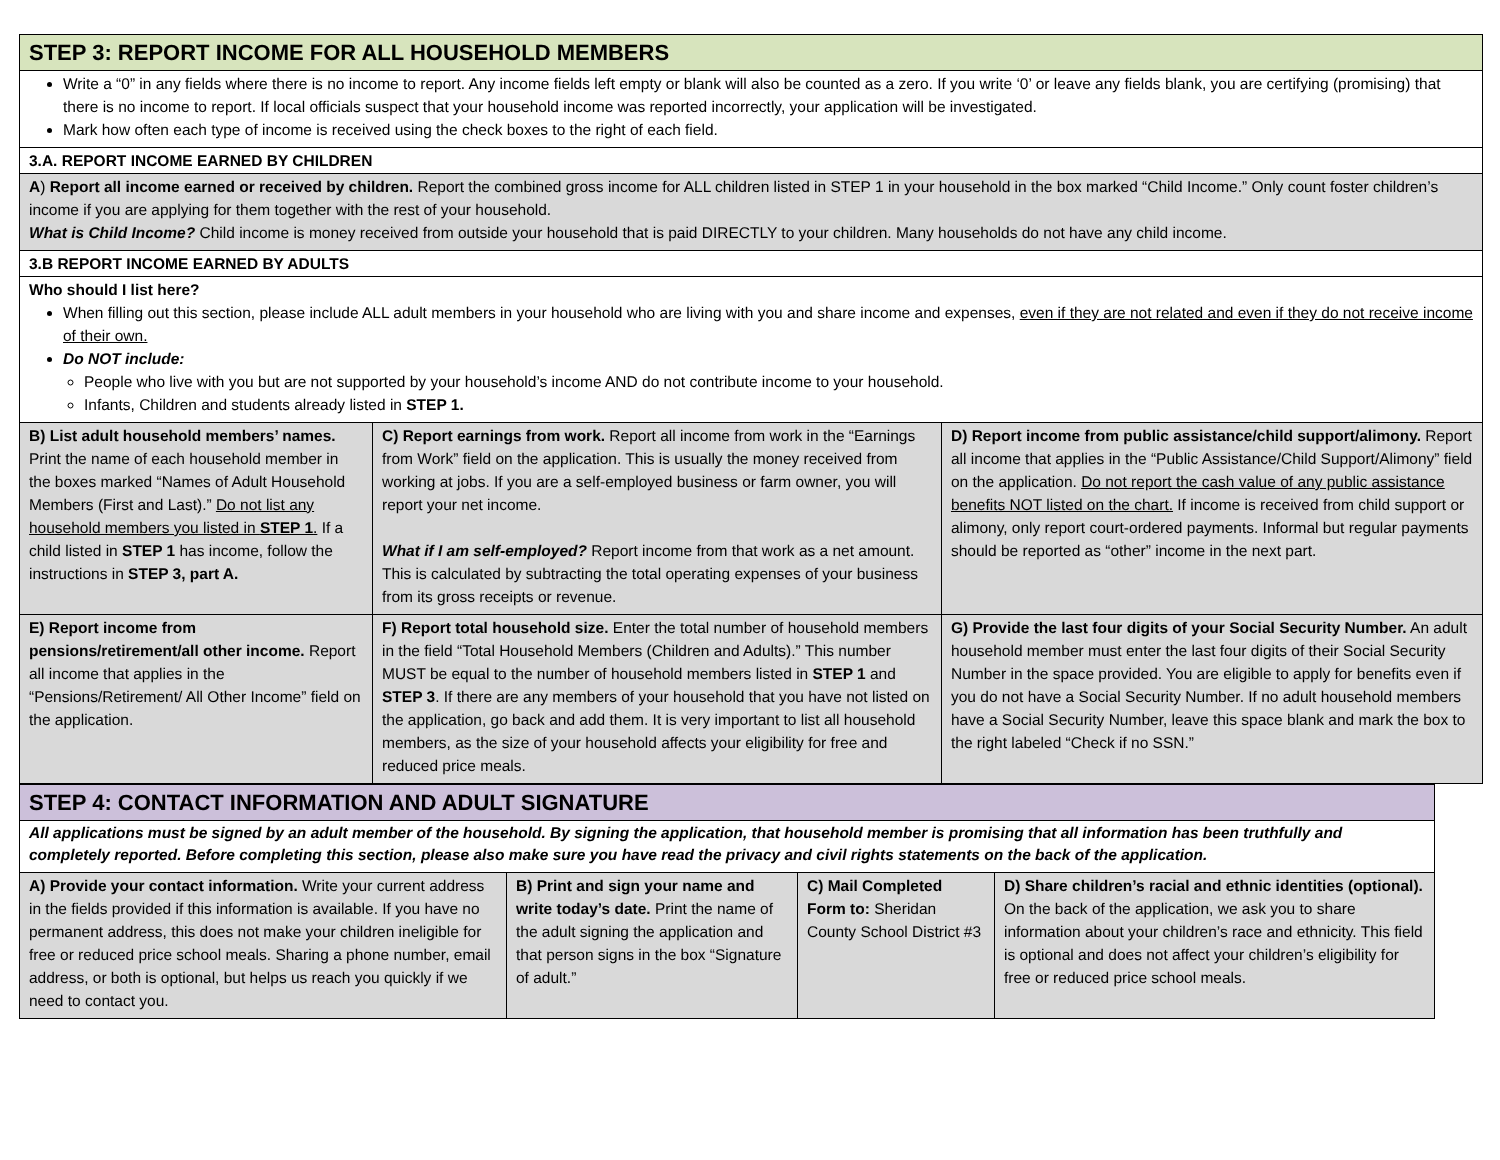| STEP 3: REPORT INCOME FOR ALL HOUSEHOLD MEMBERS | | |
| Write a “0” in any fields where there is no income to report. Any income fields left empty or blank will also be counted as a zero. If you write ‘0’ or leave any fields blank, you are certifying (promising) that there is no income to report. If local officials suspect that your household income was reported incorrectly, your application will be investigated. Mark how often each type of income is received using the check boxes to the right of each field. | | |
| 3.A. REPORT INCOME EARNED BY CHILDREN | | |
| A ) Report all income earned or received by children. Report the combined gross income for ALL children listed in STEP 1 in your household in the box marked “Child Income.” Only count foster children’s income if you are applying for them together with the rest of your household. What is Child Income? Child income is money received from outside your household that is paid DIRECTLY to your children. Many households do not have any child income. | | |
| 3.B REPORT INCOME EARNED BY ADULTS | | |
| Who should I list here? When filling out this section, please include ALL adult members in your household who are living with you and share income and expenses, even if they are not related and even if they do not receive income of their own. Do NOT include: People who live with you but are not supported by your household’s income AND do not contribute income to your household. Infants, Children and students already listed in STEP 1. | | |
| B) List adult household members’ names. Print the name of each household member in the boxes marked “Names of Adult Household Members (First and Last).” Do not list any household members you listed in STEP 1 . If a child listed in STEP 1 has income, follow the instructions in STEP 3, part A. | C) Report earnings from work. Report all income from work in the “Earnings from Work” field on the application. This is usually the money received from working at jobs. If you are a self-employed business or farm owner, you will report your net income. What if I am self-employed? Report income from that work as a net amount. This is calculated by subtracting the total operating expenses of your business from its gross receipts or revenue. | D) Report income from public assistance/child support/alimony. Report all income that applies in the “Public Assistance/Child Support/Alimony” field on the application. Do not report the cash value of any public assistance benefits NOT listed on the chart. If income is received from child support or alimony, only report court-ordered payments. Informal but regular payments should be reported as “other” income in the next part. |
| E) Report income from pensions/retirement/all other income. Report all income that applies in the “Pensions/Retirement/ All Other Income” field on the application. | F) Report total household size. Enter the total number of household members in the field “Total Household Members (Children and Adults).” This number MUST be equal to the number of household members listed in STEP 1 and STEP 3 . If there are any members of your household that you have not listed on the application, go back and add them. It is very important to list all household members, as the size of your household affects your eligibility for free and reduced price meals. | G) Provide the last four digits of your Social Security Number. An adult household member must enter the last four digits of their Social Security Number in the space provided. You are eligible to apply for benefits even if you do not have a Social Security Number. If no adult household members have a Social Security Number, leave this space blank and mark the box to the right labeled “Check if no SSN.” |
| STEP 4: CONTACT INFORMATION AND ADULT SIGNATURE | | | |
| All applications must be signed by an adult member of the household. By signing the application, that household member is promising that all information has been truthfully and completely reported. Before completing this section, please also make sure you have read the privacy and civil rights statements on the back of the application. | | | |
| A) Provide your contact information. Write your current address in the fields provided if this information is available. If you have no permanent address, this does not make your children ineligible for free or reduced price school meals. Sharing a phone number, email address, or both is optional, but helps us reach you quickly if we need to contact you. | B) Print and sign your name and write today’s date. Print the name of the adult signing the application and that person signs in the box “Signature of adult.” | C) Mail Completed Form to: Sheridan County School District #3 | D) Share children’s racial and ethnic identities (optional). On the back of the application, we ask you to share information about your children’s race and ethnicity. This field is optional and does not affect your children’s eligibility for free or reduced price school meals. |